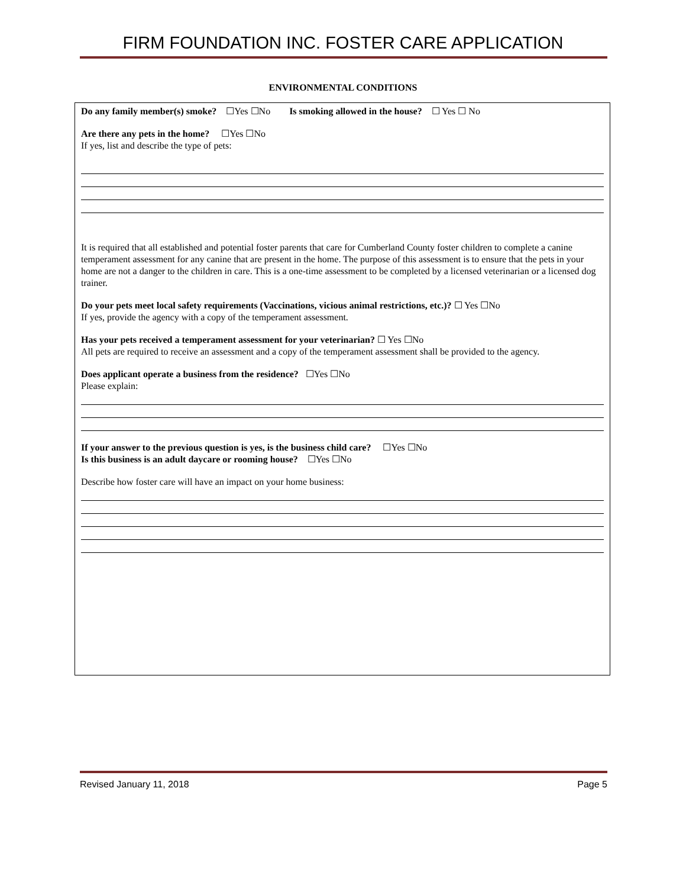FIRM FOUNDATION INC. FOSTER CARE APPLICATION
ENVIRONMENTAL CONDITIONS
Do any family member(s) smoke? ☐Yes ☐No Is smoking allowed in the house? ☐ Yes ☐ No
Are there any pets in the home? ☐Yes ☐No
If yes, list and describe the type of pets:
It is required that all established and potential foster parents that care for Cumberland County foster children to complete a canine temperament assessment for any canine that are present in the home. The purpose of this assessment is to ensure that the pets in your home are not a danger to the children in care. This is a one-time assessment to be completed by a licensed veterinarian or a licensed dog trainer.
Do your pets meet local safety requirements (Vaccinations, vicious animal restrictions, etc.)? ☐ Yes ☐No
If yes, provide the agency with a copy of the temperament assessment.
Has your pets received a temperament assessment for your veterinarian? ☐ Yes ☐No
All pets are required to receive an assessment and a copy of the temperament assessment shall be provided to the agency.
Does applicant operate a business from the residence? ☐Yes ☐No
Please explain:
If your answer to the previous question is yes, is the business child care? ☐Yes ☐No
Is this business is an adult daycare or rooming house? ☐Yes ☐No
Describe how foster care will have an impact on your home business:
Revised January 11, 2018 Page 5